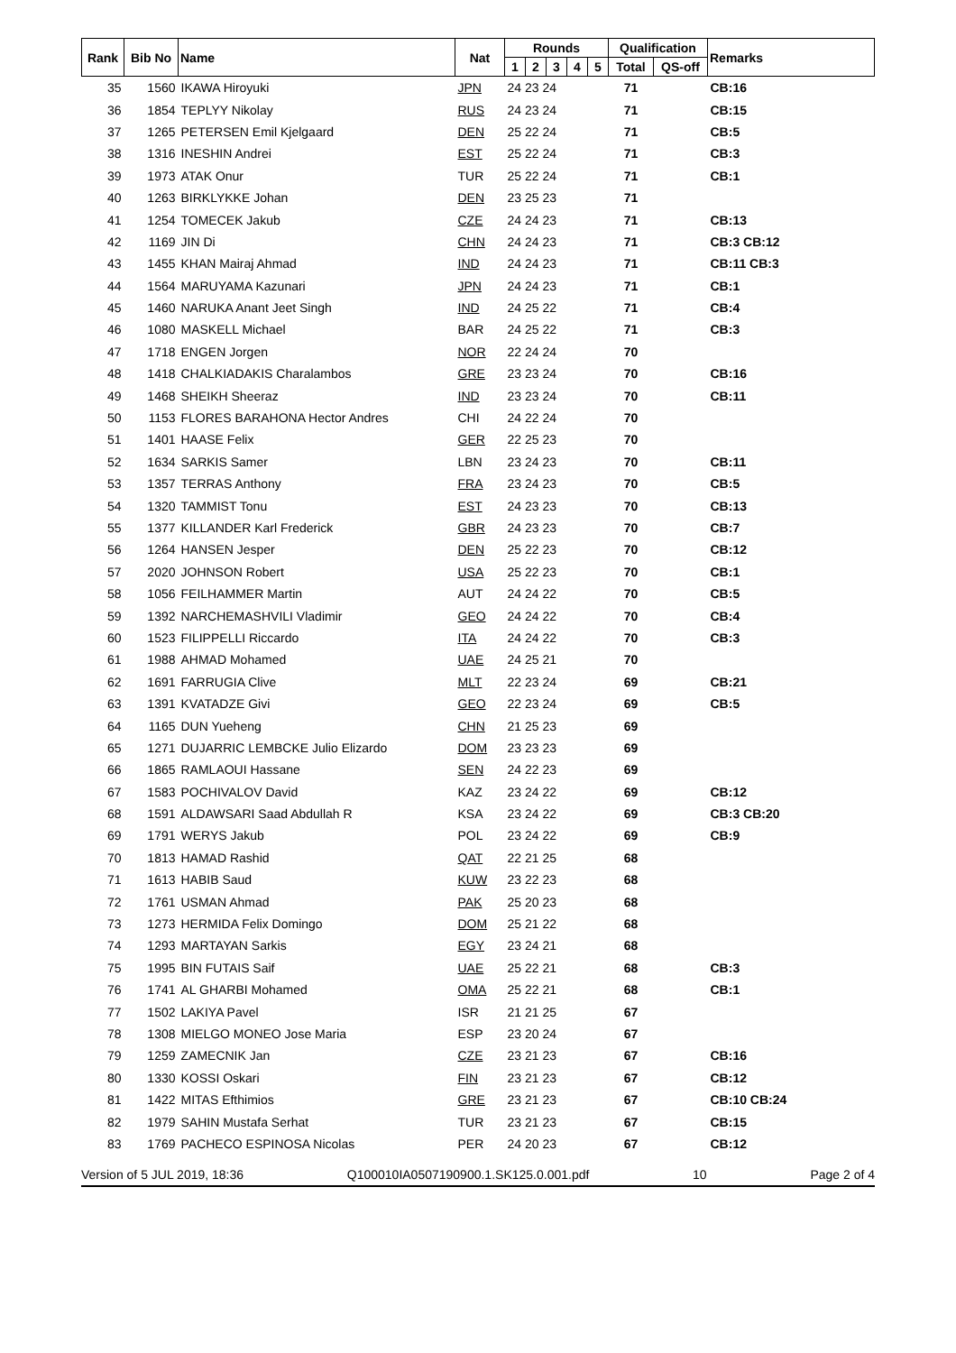| Rank | Bib No | Name | Nat | Rounds | | | | | Qualification | | Remarks |
| --- | --- | --- | --- | --- | --- | --- | --- | --- | --- | --- | --- |
| | | | | 1 | 2 | 3 | 4 | 5 | Total | QS-off | |
| 35 | 1560 | IKAWA Hiroyuki | JPN | 24 23 24 | | | | | 71 | | CB:16 |
| 36 | 1854 | TEPLYY Nikolay | RUS | 24 23 24 | | | | | 71 | | CB:15 |
| 37 | 1265 | PETERSEN Emil Kjelgaard | DEN | 25 22 24 | | | | | 71 | | CB:5 |
| 38 | 1316 | INESHIN Andrei | EST | 25 22 24 | | | | | 71 | | CB:3 |
| 39 | 1973 | ATAK Onur | TUR | 25 22 24 | | | | | 71 | | CB:1 |
| 40 | 1263 | BIRKLYKKE Johan | DEN | 23 25 23 | | | | | 71 | | |
| 41 | 1254 | TOMECEK Jakub | CZE | 24 24 23 | | | | | 71 | | CB:13 |
| 42 | 1169 | JIN Di | CHN | 24 24 23 | | | | | 71 | | CB:3 CB:12 |
| 43 | 1455 | KHAN Mairaj Ahmad | IND | 24 24 23 | | | | | 71 | | CB:11 CB:3 |
| 44 | 1564 | MARUYAMA Kazunari | JPN | 24 24 23 | | | | | 71 | | CB:1 |
| 45 | 1460 | NARUKA Anant Jeet Singh | IND | 24 25 22 | | | | | 71 | | CB:4 |
| 46 | 1080 | MASKELL Michael | BAR | 24 25 22 | | | | | 71 | | CB:3 |
| 47 | 1718 | ENGEN Jorgen | NOR | 22 24 24 | | | | | 70 | | |
| 48 | 1418 | CHALKIADAKIS Charalambos | GRE | 23 23 24 | | | | | 70 | | CB:16 |
| 49 | 1468 | SHEIKH Sheeraz | IND | 23 23 24 | | | | | 70 | | CB:11 |
| 50 | 1153 | FLORES BARAHONA Hector Andres | CHI | 24 22 24 | | | | | 70 | | |
| 51 | 1401 | HAASE Felix | GER | 22 25 23 | | | | | 70 | | |
| 52 | 1634 | SARKIS Samer | LBN | 23 24 23 | | | | | 70 | | CB:11 |
| 53 | 1357 | TERRAS Anthony | FRA | 23 24 23 | | | | | 70 | | CB:5 |
| 54 | 1320 | TAMMIST Tonu | EST | 24 23 23 | | | | | 70 | | CB:13 |
| 55 | 1377 | KILLANDER Karl Frederick | GBR | 24 23 23 | | | | | 70 | | CB:7 |
| 56 | 1264 | HANSEN Jesper | DEN | 25 22 23 | | | | | 70 | | CB:12 |
| 57 | 2020 | JOHNSON Robert | USA | 25 22 23 | | | | | 70 | | CB:1 |
| 58 | 1056 | FEILHAMMER Martin | AUT | 24 24 22 | | | | | 70 | | CB:5 |
| 59 | 1392 | NARCHEMASHVILI Vladimir | GEO | 24 24 22 | | | | | 70 | | CB:4 |
| 60 | 1523 | FILIPPELLI Riccardo | ITA | 24 24 22 | | | | | 70 | | CB:3 |
| 61 | 1988 | AHMAD Mohamed | UAE | 24 25 21 | | | | | 70 | | |
| 62 | 1691 | FARRUGIA Clive | MLT | 22 23 24 | | | | | 69 | | CB:21 |
| 63 | 1391 | KVATADZE Givi | GEO | 22 23 24 | | | | | 69 | | CB:5 |
| 64 | 1165 | DUN Yueheng | CHN | 21 25 23 | | | | | 69 | | |
| 65 | 1271 | DUJARRIC LEMBCKE Julio Elizardo | DOM | 23 23 23 | | | | | 69 | | |
| 66 | 1865 | RAMLAOUI Hassane | SEN | 24 22 23 | | | | | 69 | | |
| 67 | 1583 | POCHIVALOV David | KAZ | 23 24 22 | | | | | 69 | | CB:12 |
| 68 | 1591 | ALDAWSARI Saad Abdullah R | KSA | 23 24 22 | | | | | 69 | | CB:3 CB:20 |
| 69 | 1791 | WERYS Jakub | POL | 23 24 22 | | | | | 69 | | CB:9 |
| 70 | 1813 | HAMAD Rashid | QAT | 22 21 25 | | | | | 68 | | |
| 71 | 1613 | HABIB Saud | KUW | 23 22 23 | | | | | 68 | | |
| 72 | 1761 | USMAN Ahmad | PAK | 25 20 23 | | | | | 68 | | |
| 73 | 1273 | HERMIDA Felix Domingo | DOM | 25 21 22 | | | | | 68 | | |
| 74 | 1293 | MARTAYAN Sarkis | EGY | 23 24 21 | | | | | 68 | | |
| 75 | 1995 | BIN FUTAIS Saif | UAE | 25 22 21 | | | | | 68 | | CB:3 |
| 76 | 1741 | AL GHARBI Mohamed | OMA | 25 22 21 | | | | | 68 | | CB:1 |
| 77 | 1502 | LAKIYA Pavel | ISR | 21 21 25 | | | | | 67 | | |
| 78 | 1308 | MIELGO MONEO Jose Maria | ESP | 23 20 24 | | | | | 67 | | |
| 79 | 1259 | ZAMECNIK Jan | CZE | 23 21 23 | | | | | 67 | | CB:16 |
| 80 | 1330 | KOSSI Oskari | FIN | 23 21 23 | | | | | 67 | | CB:12 |
| 81 | 1422 | MITAS Efthimios | GRE | 23 21 23 | | | | | 67 | | CB:10 CB:24 |
| 82 | 1979 | SAHIN Mustafa Serhat | TUR | 23 21 23 | | | | | 67 | | CB:15 |
| 83 | 1769 | PACHECO ESPINOSA Nicolas | PER | 24 20 23 | | | | | 67 | | CB:12 |
Version of 5 JUL 2019, 18:36 Q100010IA0507190900.1.SK125.0.001.pdf 10 Page 2 of 4